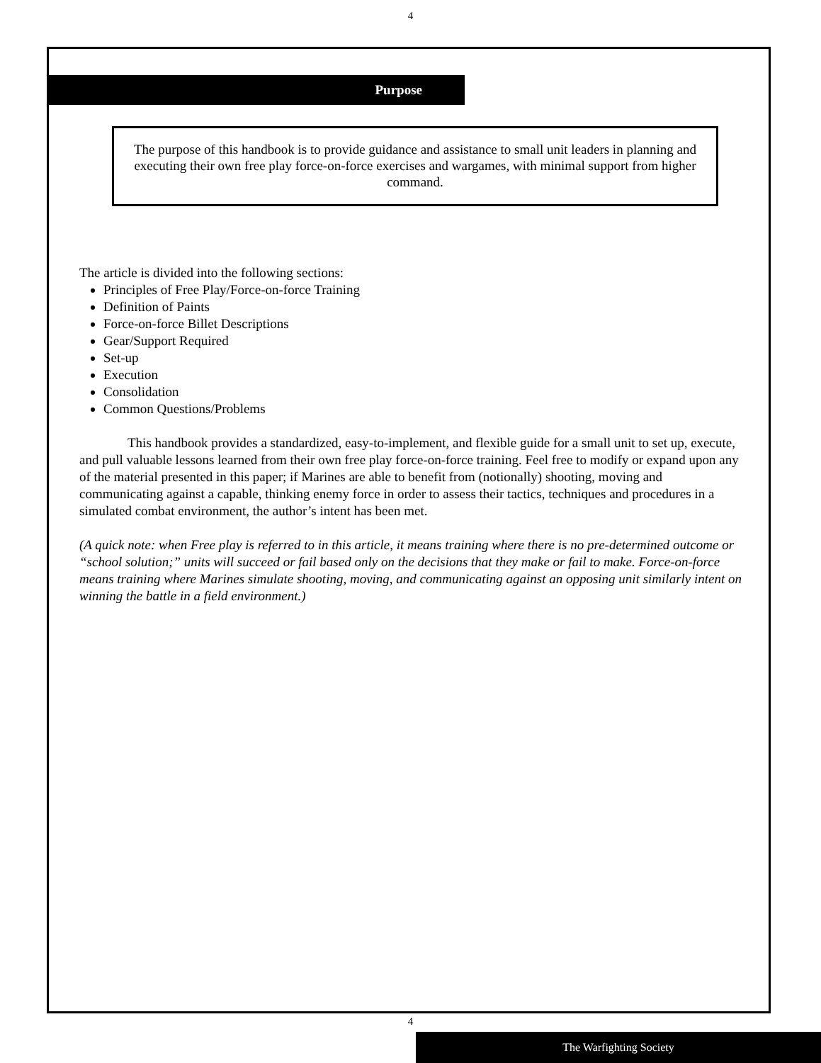4
Purpose
The purpose of this handbook is to provide guidance and assistance to small unit leaders in planning and executing their own free play force-on-force exercises and wargames, with minimal support from higher command.
The article is divided into the following sections:
Principles of Free Play/Force-on-force Training
Definition of Paints
Force-on-force Billet Descriptions
Gear/Support Required
Set-up
Execution
Consolidation
Common Questions/Problems
This handbook provides a standardized, easy-to-implement, and flexible guide for a small unit to set up, execute, and pull valuable lessons learned from their own free play force-on-force training. Feel free to modify or expand upon any of the material presented in this paper; if Marines are able to benefit from (notionally) shooting, moving and communicating against a capable, thinking enemy force in order to assess their tactics, techniques and procedures in a simulated combat environment, the author’s intent has been met.
(A quick note: when Free play is referred to in this article, it means training where there is no pre-determined outcome or “school solution;” units will succeed or fail based only on the decisions that they make or fail to make. Force-on-force means training where Marines simulate shooting, moving, and communicating against an opposing unit similarly intent on winning the battle in a field environment.)
4
The Warfighting Society